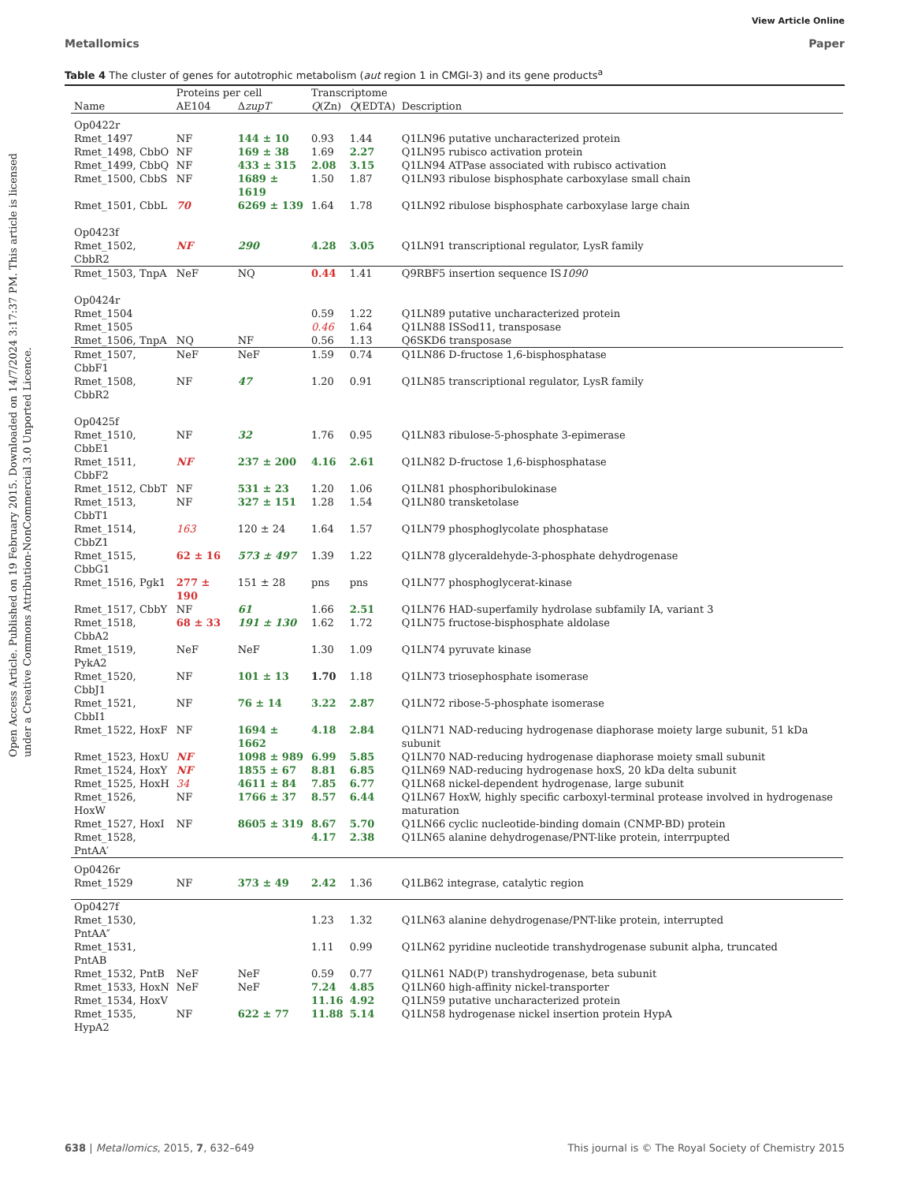Open Access Article. Published on 19 February 2015. Downloaded on 14/7/2024 3:17:37 PM. This article is licensed under a Creative Commons Attribution-NonCommercial 3.0 Unported Licence.
View Article Online
Metallomics Paper
Table 4 The cluster of genes for autotrophic metabolism (aut region 1 in CMGI-3) and its gene products<sup>a</sup>
| | Proteins per cell | | Transcriptome | | |
| --- | --- | --- | --- | --- | --- |
| Name | AE104 | Δ zupT | Q (Zn) | Q (EDTA) | Description |
| Op0422r | | | | | |
| Rmet_1497 | NF | 144 ± 10 | 0.93 | 1.44 | Q1LN96 putative uncharacterized protein |
| Rmet_1498, CbbO | NF | 169 ± 38 | 1.69 | 2.27 | Q1LN95 rubisco activation protein |
| Rmet_1499, CbbQ | NF | 433 ± 315 | 2.08 | 3.15 | Q1LN94 ATPase associated with rubisco activation |
| Rmet_1500, CbbS | NF | 1689 ± 1619 | 1.50 | 1.87 | Q1LN93 ribulose bisphosphate carboxylase small chain |
| Rmet_1501, CbbL | 70 | 6269 ± 139 | 1.64 | 1.78 | Q1LN92 ribulose bisphosphate carboxylase large chain |
| Op0423f | | | | | |
| Rmet_1502, CbbR2 | NF | 290 | 4.28 | 3.05 | Q1LN91 transcriptional regulator, LysR family |
| Rmet_1503, TnpA | NeF | NQ | 0.44 | 1.41 | Q9RBF5 insertion sequence IS 1090 |
| Op0424r | | | | | |
| Rmet_1504 | | | 0.59 | 1.22 | Q1LN89 putative uncharacterized protein |
| Rmet_1505 | | | 0.46 | 1.64 | Q1LN88 ISSod11, transposase |
| Rmet_1506, TnpA | NQ | NF | 0.56 | 1.13 | Q6SKD6 transposase |
| Rmet_1507, CbbF1 | NeF | NeF | 1.59 | 0.74 | Q1LN86 D-fructose 1,6-bisphosphatase |
| Rmet_1508, CbbR2 | NF | 47 | 1.20 | 0.91 | Q1LN85 transcriptional regulator, LysR family |
| Op0425f | | | | | |
| Rmet_1510, CbbE1 | NF | 32 | 1.76 | 0.95 | Q1LN83 ribulose-5-phosphate 3-epimerase |
| Rmet_1511, CbbF2 | NF | 237 ± 200 | 4.16 | 2.61 | Q1LN82 D-fructose 1,6-bisphosphatase |
| Rmet_1512, CbbT | NF | 531 ± 23 | 1.20 | 1.06 | Q1LN81 phosphoribulokinase |
| Rmet_1513, CbbT1 | NF | 327 ± 151 | 1.28 | 1.54 | Q1LN80 transketolase |
| Rmet_1514, CbbZ1 | 163 | 120 ± 24 | 1.64 | 1.57 | Q1LN79 phosphoglycolate phosphatase |
| Rmet_1515, CbbG1 | 62 ± 16 | 573 ± 497 | 1.39 | 1.22 | Q1LN78 glyceraldehyde-3-phosphate dehydrogenase |
| Rmet_1516, Pgk1 | 277 ± 190 | 151 ± 28 | pns | pns | Q1LN77 phosphoglycerat-kinase |
| Rmet_1517, CbbY | NF | 61 | 1.66 | 2.51 | Q1LN76 HAD-superfamily hydrolase subfamily IA, variant 3 |
| Rmet_1518, CbbA2 | 68 ± 33 | 191 ± 130 | 1.62 | 1.72 | Q1LN75 fructose-bisphosphate aldolase |
| Rmet_1519, PykA2 | NeF | NeF | 1.30 | 1.09 | Q1LN74 pyruvate kinase |
| Rmet_1520, CbbJ1 | NF | 101 ± 13 | 1.70 | 1.18 | Q1LN73 triosephosphate isomerase |
| Rmet_1521, CbbI1 | NF | 76 ± 14 | 3.22 | 2.87 | Q1LN72 ribose-5-phosphate isomerase |
| Rmet_1522, HoxF | NF | 1694 ± 1662 | 4.18 | 2.84 | Q1LN71 NAD-reducing hydrogenase diaphorase moiety large subunit, 51 kDa subunit |
| Rmet_1523, HoxU | NF | 1098 ± 989 | 6.99 | 5.85 | Q1LN70 NAD-reducing hydrogenase diaphorase moiety small subunit |
| Rmet_1524, HoxY | NF | 1855 ± 67 | 8.81 | 6.85 | Q1LN69 NAD-reducing hydrogenase hoxS, 20 kDa delta subunit |
| Rmet_1525, HoxH | 34 | 4611 ± 84 | 7.85 | 6.77 | Q1LN68 nickel-dependent hydrogenase, large subunit |
| Rmet_1526, HoxW | NF | 1766 ± 37 | 8.57 | 6.44 | Q1LN67 HoxW, highly specific carboxyl-terminal protease involved in hydrogenase maturation |
| Rmet_1527, HoxI | NF | 8605 ± 319 | 8.67 | 5.70 | Q1LN66 cyclic nucleotide-binding domain (CNMP-BD) protein |
| Rmet_1528, PntAA′ | | | 4.17 | 2.38 | Q1LN65 alanine dehydrogenase/PNT-like protein, interrpupted |
| Op0426r | | | | | |
| Rmet_1529 | NF | 373 ± 49 | 2.42 | 1.36 | Q1LB62 integrase, catalytic region |
| Op0427f | | | | | |
| Rmet_1530, PntAA″ | | | 1.23 | 1.32 | Q1LN63 alanine dehydrogenase/PNT-like protein, interrupted |
| Rmet_1531, PntAB | | | 1.11 | 0.99 | Q1LN62 pyridine nucleotide transhydrogenase subunit alpha, truncated |
| Rmet_1532, PntB | NeF | NeF | 0.59 | 0.77 | Q1LN61 NAD(P) transhydrogenase, beta subunit |
| Rmet_1533, HoxN | NeF | NeF | 7.24 | 4.85 | Q1LN60 high-affinity nickel-transporter |
| Rmet_1534, HoxV | | | 11.16 | 4.92 | Q1LN59 putative uncharacterized protein |
| Rmet_1535, HypA2 | NF | 622 ± 77 | 11.88 | 5.14 | Q1LN58 hydrogenase nickel insertion protein HypA |
638 | Metallomics, 2015, 7, 632–649 This journal is © The Royal Society of Chemistry 2015